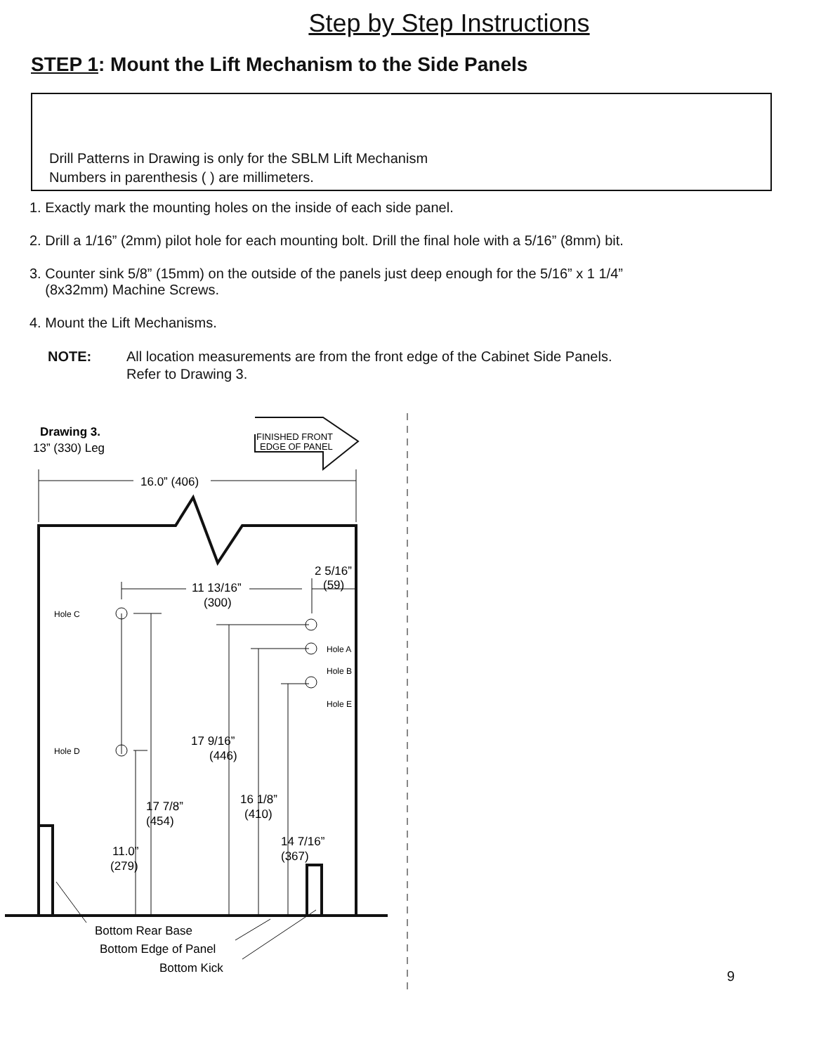Step by Step Instructions
STEP 1: Mount the Lift Mechanism to the Side Panels
Drill Patterns in Drawing is only for the SBLM Lift Mechanism
Numbers in parenthesis ( ) are millimeters.
1. Exactly mark the mounting holes on the inside of each side panel.
2. Drill a 1/16” (2mm) pilot hole for each mounting bolt. Drill the final hole with a 5/16” (8mm) bit.
3. Counter sink 5/8” (15mm) on the outside of the panels just deep enough for the 5/16” x 1 1/4”
(8x32mm) Machine Screws.
4. Mount the Lift Mechanisms.
NOTE: All location measurements are from the front edge of the Cabinet Side Panels.
Refer to Drawing 3.
Drawing 3.
13” (330) Leg
FINISHED FRONT
EDGE OF PANEL
16.0” (406)
2 5/16”
(59)
11 13/16”
(300)
Hole C
Hole D
Hole A
Hole B
Hole E
17 9/16”
(446)
17 7/8”
(454)
16 1/8”
(410)
14 7/16”
(367)
11.0”
(279)
Bottom Rear Base
Bottom Edge of Panel
Bottom Kick
9